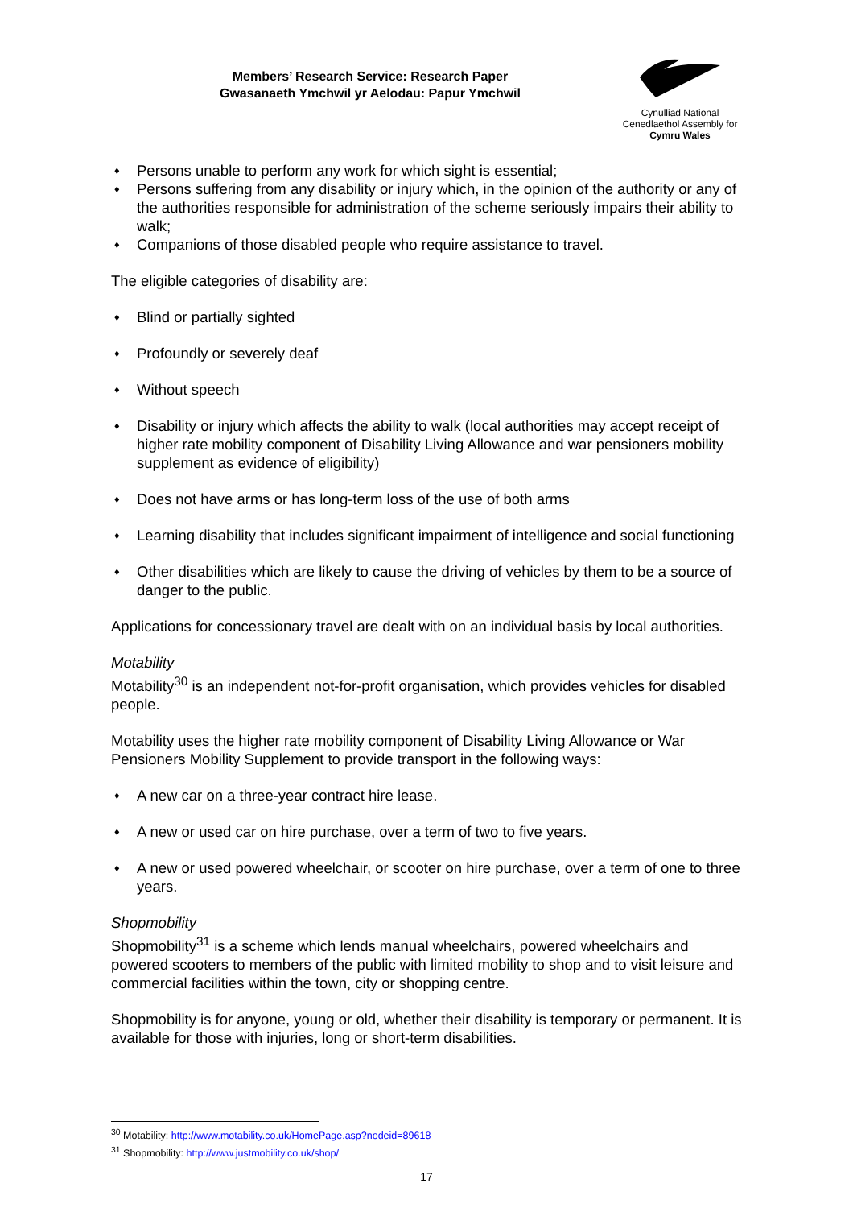Members’ Research Service: Research Paper
Gwasanaeth Ymchwil yr Aelodau: Papur Ymchwil
Cynulliad National
Cenedlaethol Assembly for
Cymru Wales
♦ Persons unable to perform any work for which sight is essential;
♦ Persons suffering from any disability or injury which, in the opinion of the authority or any of the authorities responsible for administration of the scheme seriously impairs their ability to walk;
♦ Companions of those disabled people who require assistance to travel.
The eligible categories of disability are:
♦ Blind or partially sighted
♦ Profoundly or severely deaf
♦ Without speech
♦ Disability or injury which affects the ability to walk (local authorities may accept receipt of higher rate mobility component of Disability Living Allowance and war pensioners mobility supplement as evidence of eligibility)
♦ Does not have arms or has long-term loss of the use of both arms
♦ Learning disability that includes significant impairment of intelligence and social functioning
♦ Other disabilities which are likely to cause the driving of vehicles by them to be a source of danger to the public.
Applications for concessionary travel are dealt with on an individual basis by local authorities.
Motability
Motability<sup>30</sup> is an independent not-for-profit organisation, which provides vehicles for disabled people.
Motability uses the higher rate mobility component of Disability Living Allowance or War Pensioners Mobility Supplement to provide transport in the following ways:
♦ A new car on a three-year contract hire lease.
♦ A new or used car on hire purchase, over a term of two to five years.
♦ A new or used powered wheelchair, or scooter on hire purchase, over a term of one to three years.
Shopmobility
Shopmobility<sup>31</sup> is a scheme which lends manual wheelchairs, powered wheelchairs and powered scooters to members of the public with limited mobility to shop and to visit leisure and commercial facilities within the town, city or shopping centre.
Shopmobility is for anyone, young or old, whether their disability is temporary or permanent. It is available for those with injuries, long or short-term disabilities.
<sup>30</sup> Motability: http://www.motability.co.uk/HomePage.asp?nodeid=89618
<sup>31</sup> Shopmobility: http://www.justmobility.co.uk/shop/
17